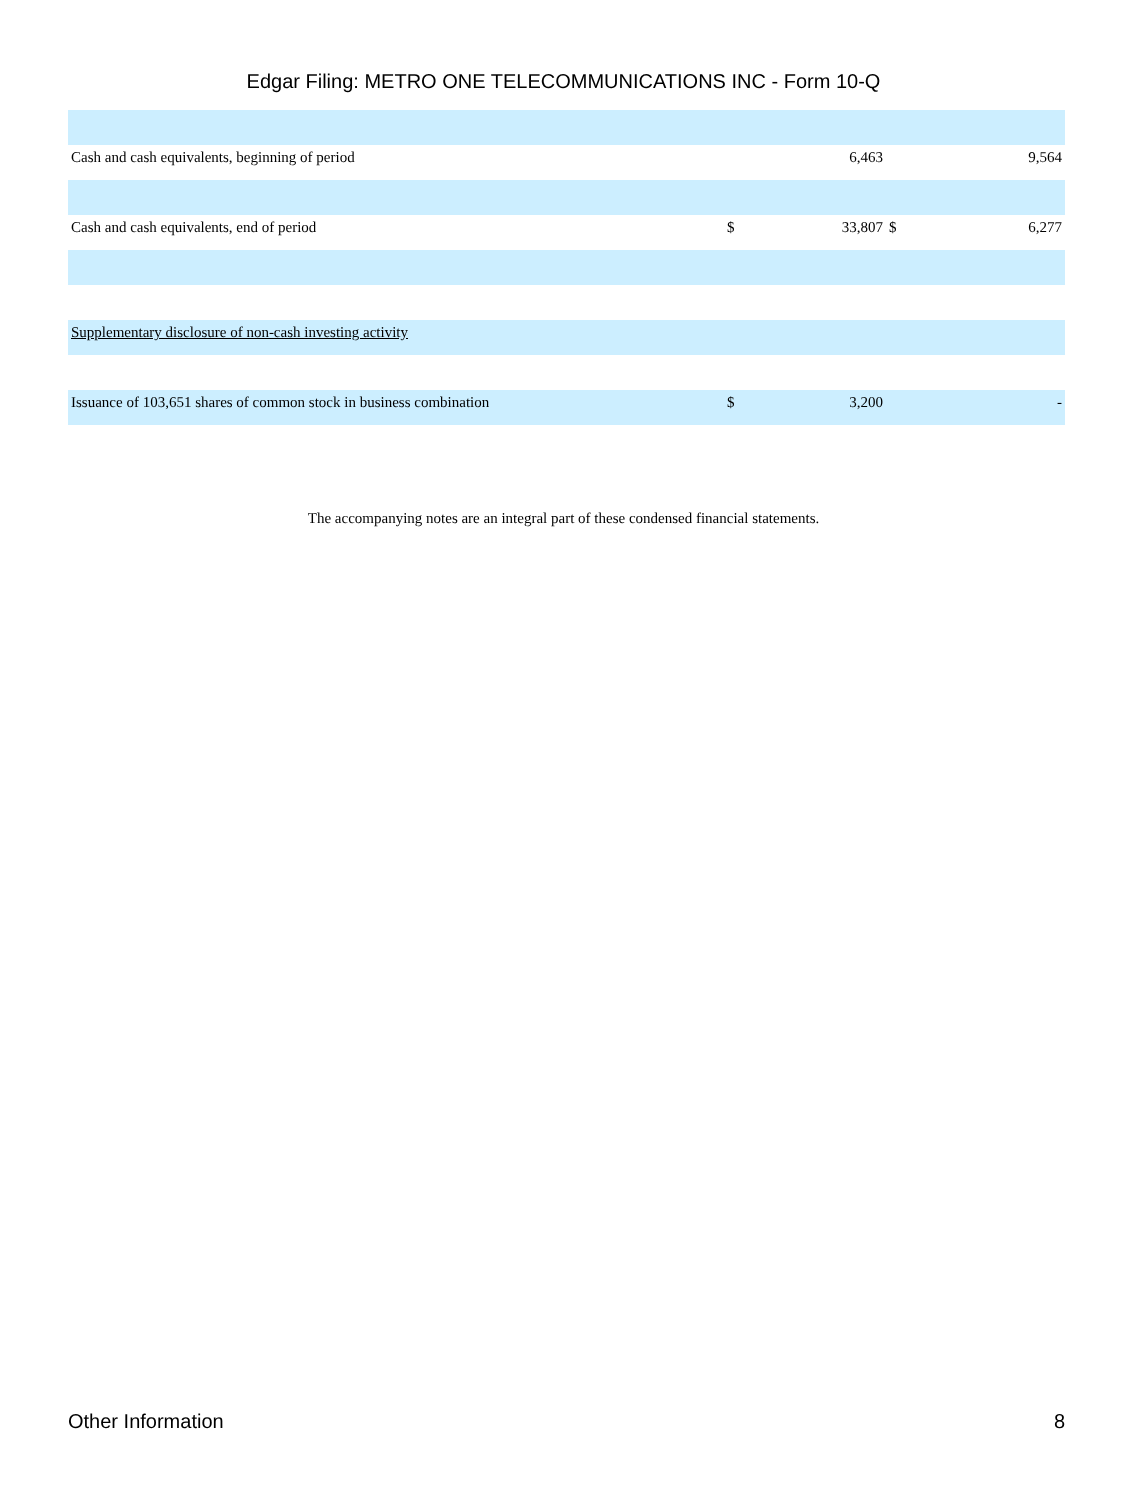Edgar Filing: METRO ONE TELECOMMUNICATIONS INC - Form 10-Q
| Cash and cash equivalents, beginning of period | | 6,463 | | 9,564 |
| Cash and cash equivalents, end of period | $ | 33,807 | $ | 6,277 |
| Supplementary disclosure of non-cash investing activity | | | | |
| Issuance of 103,651 shares of common stock in business combination | $ | 3,200 | | - |
The accompanying notes are an integral part of these condensed financial statements.
Other Information 8